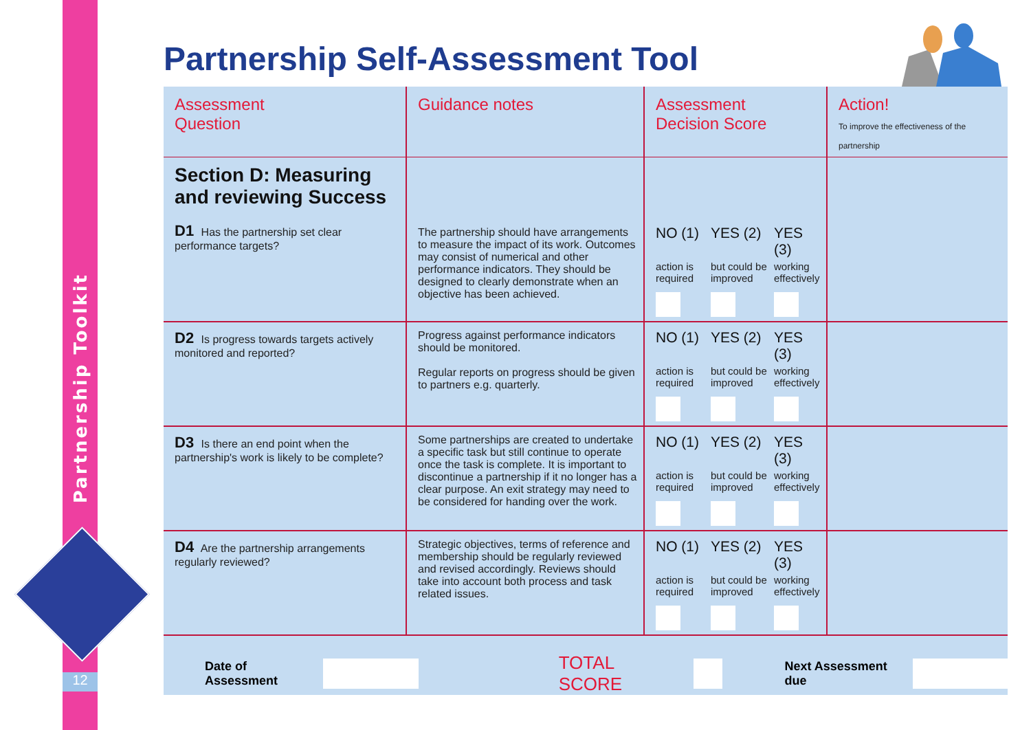Partnership Toolkit
12
Partnership Self-Assessment Tool
| Assessment Question | Guidance notes | Assessment Decision Score | Action! To improve the effectiveness of the partnership |
| --- | --- | --- | --- |
| Section D: Measuring and reviewing Success D1 Has the partnership set clear performance targets? | The partnership should have arrangements to measure the impact of its work. Outcomes may consist of numerical and other performance indicators. They should be designed to clearly demonstrate when an objective has been achieved. | NO (1) YES (2) YES (3) action is required but could be improved working effectively | |
| D2 Is progress towards targets actively monitored and reported? | Progress against performance indicators should be monitored. Regular reports on progress should be given to partners e.g. quarterly. | NO (1) YES (2) YES (3) action is required but could be improved working effectively | |
| D3 Is there an end point when the partnership's work is likely to be complete? | Some partnerships are created to undertake a specific task but still continue to operate once the task is complete. It is important to discontinue a partnership if it no longer has a clear purpose. An exit strategy may need to be considered for handing over the work. | NO (1) YES (2) YES (3) action is required but could be improved working effectively | |
| D4 Are the partnership arrangements regularly reviewed? | Strategic objectives, terms of reference and membership should be regularly reviewed and revised accordingly. Reviews should take into account both process and task related issues. | NO (1) YES (2) YES (3) action is required but could be improved working effectively | |
Date of Assessment
TOTAL SCORE
Next Assessment due